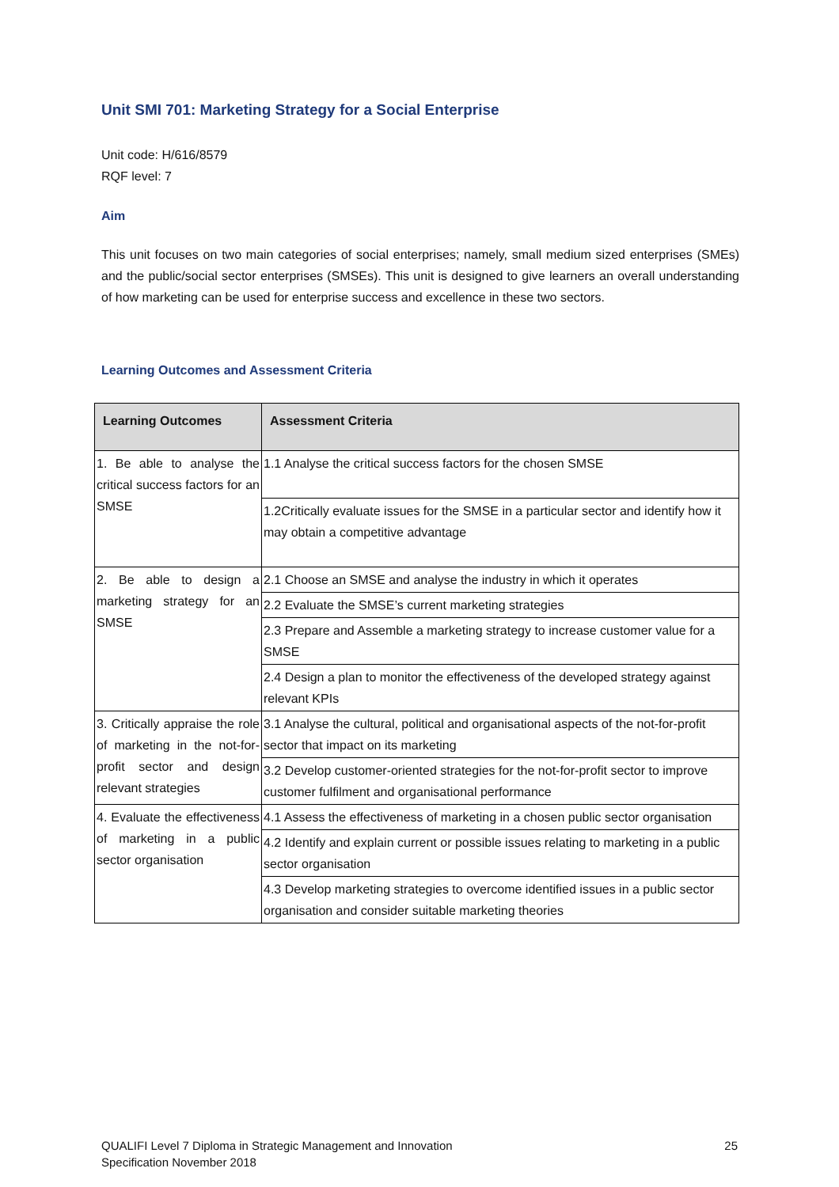Unit SMI 701: Marketing Strategy for a Social Enterprise
Unit code: H/616/8579
RQF level: 7
Aim
This unit focuses on two main categories of social enterprises; namely, small medium sized enterprises (SMEs) and the public/social sector enterprises (SMSEs). This unit is designed to give learners an overall understanding of how marketing can be used for enterprise success and excellence in these two sectors.
Learning Outcomes and Assessment Criteria
| Learning Outcomes | Assessment Criteria |
| --- | --- |
| 1. Be able to analyse the critical success factors for an SMSE | 1.1 Analyse the critical success factors for the chosen SMSE |
| | 1.2Critically evaluate issues for the SMSE in a particular sector and identify how it may obtain a competitive advantage |
| 2. Be able to design a marketing strategy for an SMSE | 2.1 Choose an SMSE and analyse the industry in which it operates |
| | 2.2 Evaluate the SMSE’s current marketing strategies |
| | 2.3 Prepare and Assemble a marketing strategy to increase customer value for a SMSE |
| | 2.4 Design a plan to monitor the effectiveness of the developed strategy against relevant KPIs |
| 3. Critically appraise the role of marketing in the not-for-profit sector and design relevant strategies | 3.1 Analyse the cultural, political and organisational aspects of the not-for-profit sector that impact on its marketing |
| | 3.2 Develop customer-oriented strategies for the not-for-profit sector to improve customer fulfilment and organisational performance |
| 4. Evaluate the effectiveness of marketing in a public sector organisation | 4.1 Assess the effectiveness of marketing in a chosen public sector organisation |
| | 4.2 Identify and explain current or possible issues relating to marketing in a public sector organisation |
| | 4.3 Develop marketing strategies to overcome identified issues in a public sector organisation and consider suitable marketing theories |
QUALIFI Level 7 Diploma in Strategic Management and Innovation
Specification November 2018
25